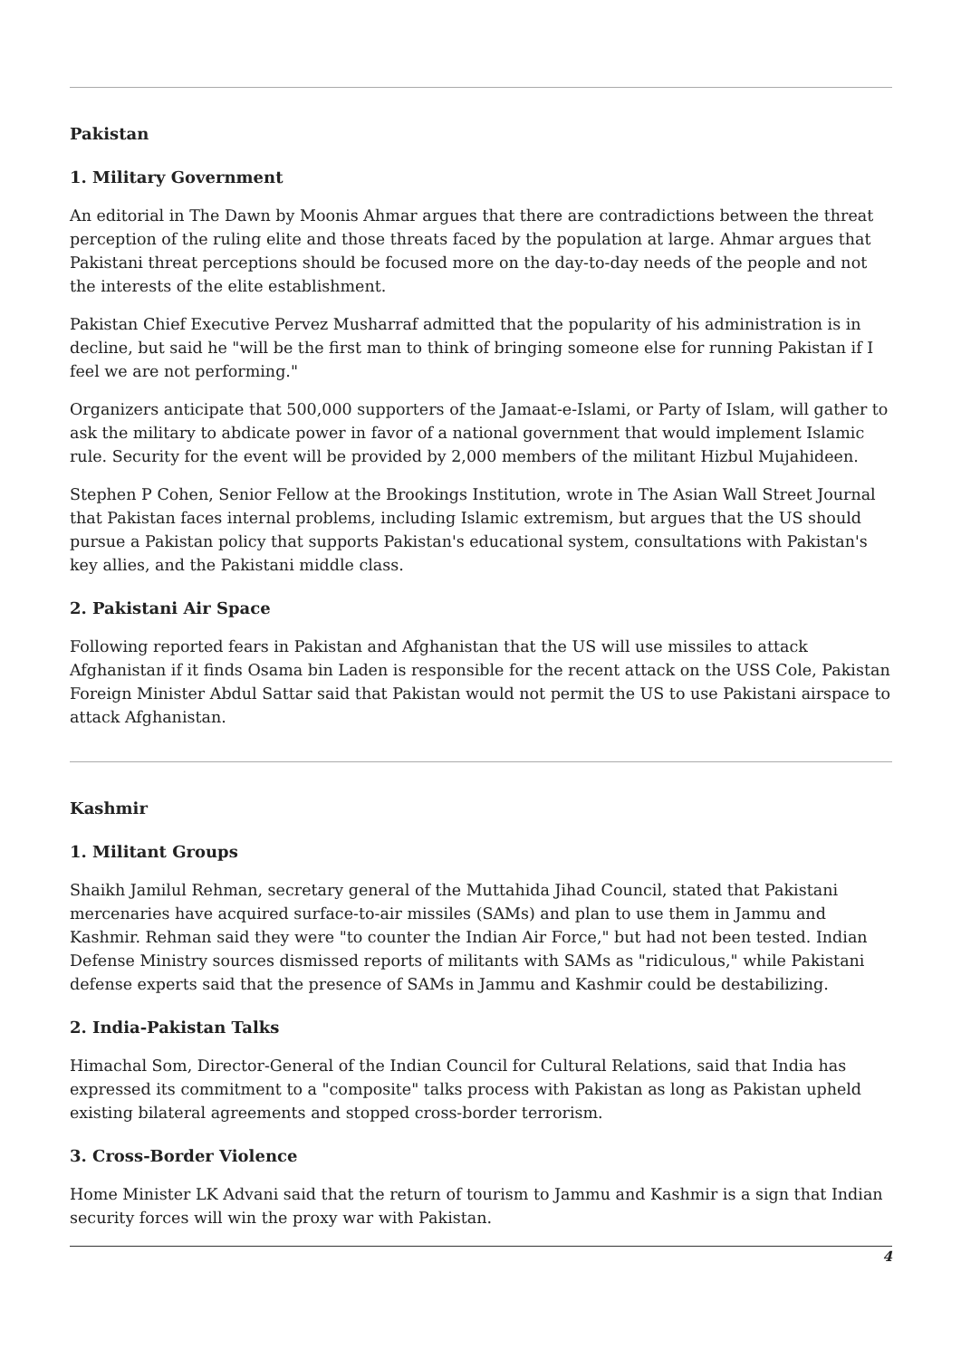Pakistan
1. Military Government
An editorial in The Dawn by Moonis Ahmar argues that there are contradictions between the threat perception of the ruling elite and those threats faced by the population at large. Ahmar argues that Pakistani threat perceptions should be focused more on the day-to-day needs of the people and not the interests of the elite establishment.
Pakistan Chief Executive Pervez Musharraf admitted that the popularity of his administration is in decline, but said he "will be the first man to think of bringing someone else for running Pakistan if I feel we are not performing."
Organizers anticipate that 500,000 supporters of the Jamaat-e-Islami, or Party of Islam, will gather to ask the military to abdicate power in favor of a national government that would implement Islamic rule. Security for the event will be provided by 2,000 members of the militant Hizbul Mujahideen.
Stephen P Cohen, Senior Fellow at the Brookings Institution, wrote in The Asian Wall Street Journal that Pakistan faces internal problems, including Islamic extremism, but argues that the US should pursue a Pakistan policy that supports Pakistan's educational system, consultations with Pakistan's key allies, and the Pakistani middle class.
2. Pakistani Air Space
Following reported fears in Pakistan and Afghanistan that the US will use missiles to attack Afghanistan if it finds Osama bin Laden is responsible for the recent attack on the USS Cole, Pakistan Foreign Minister Abdul Sattar said that Pakistan would not permit the US to use Pakistani airspace to attack Afghanistan.
Kashmir
1. Militant Groups
Shaikh Jamilul Rehman, secretary general of the Muttahida Jihad Council, stated that Pakistani mercenaries have acquired surface-to-air missiles (SAMs) and plan to use them in Jammu and Kashmir. Rehman said they were "to counter the Indian Air Force," but had not been tested. Indian Defense Ministry sources dismissed reports of militants with SAMs as "ridiculous," while Pakistani defense experts said that the presence of SAMs in Jammu and Kashmir could be destabilizing.
2. India-Pakistan Talks
Himachal Som, Director-General of the Indian Council for Cultural Relations, said that India has expressed its commitment to a "composite" talks process with Pakistan as long as Pakistan upheld existing bilateral agreements and stopped cross-border terrorism.
3. Cross-Border Violence
Home Minister LK Advani said that the return of tourism to Jammu and Kashmir is a sign that Indian security forces will win the proxy war with Pakistan.
4